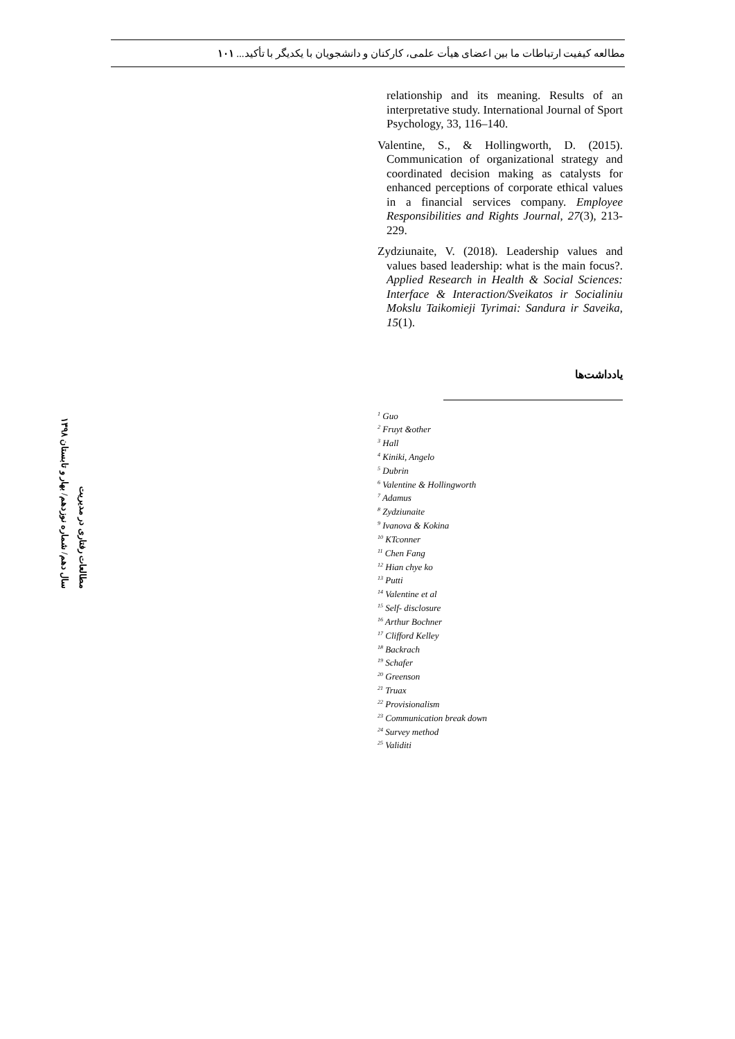مطالعه کیفیت ارتباطات ما بین اعضای هیأت علمی، کارکنان و دانشجویان با یکدیگر با تأکید... ۱۰۱
مطالعات رفتاری در مدیریت
سال دهم/ شماره نوزدهم/ بهار و تابستان ۱۳۹۸
relationship and its meaning. Results of an interpretative study. International Journal of Sport Psychology, 33, 116–140.
Valentine, S., & Hollingworth, D. (2015). Communication of organizational strategy and coordinated decision making as catalysts for enhanced perceptions of corporate ethical values in a financial services company. Employee Responsibilities and Rights Journal, 27(3), 213-229.
Zydziunaite, V. (2018). Leadership values and values based leadership: what is the main focus?. Applied Research in Health & Social Sciences: Interface & Interaction/Sveikatos ir Socialiniu Mokslu Taikomieji Tyrimai: Sandura ir Saveika, 15(1).
یادداشت‌ها
<sup>1</sup> Guo
<sup>2</sup> Fruyt &other
<sup>3</sup> Hall
<sup>4</sup> Kiniki, Angelo
<sup>5</sup> Dubrin
<sup>6</sup> Valentine & Hollingworth
<sup>7</sup> Adamus
<sup>8</sup> Zydziunaite
<sup>9</sup> Ivanova & Kokina
<sup>10</sup> KTconner
<sup>11</sup> Chen Fang
<sup>12</sup> Hian chye ko
<sup>13</sup> Putti
<sup>14</sup> Valentine et al
<sup>15</sup> Self- disclosure
<sup>16</sup> Arthur Bochner
<sup>17</sup> Clifford Kelley
<sup>18</sup> Backrach
<sup>19</sup> Schafer
<sup>20</sup> Greenson
<sup>21</sup> Truax
<sup>22</sup> Provisionalism
<sup>23</sup> Communication break down
<sup>24</sup> Survey method
<sup>25</sup> Validiti